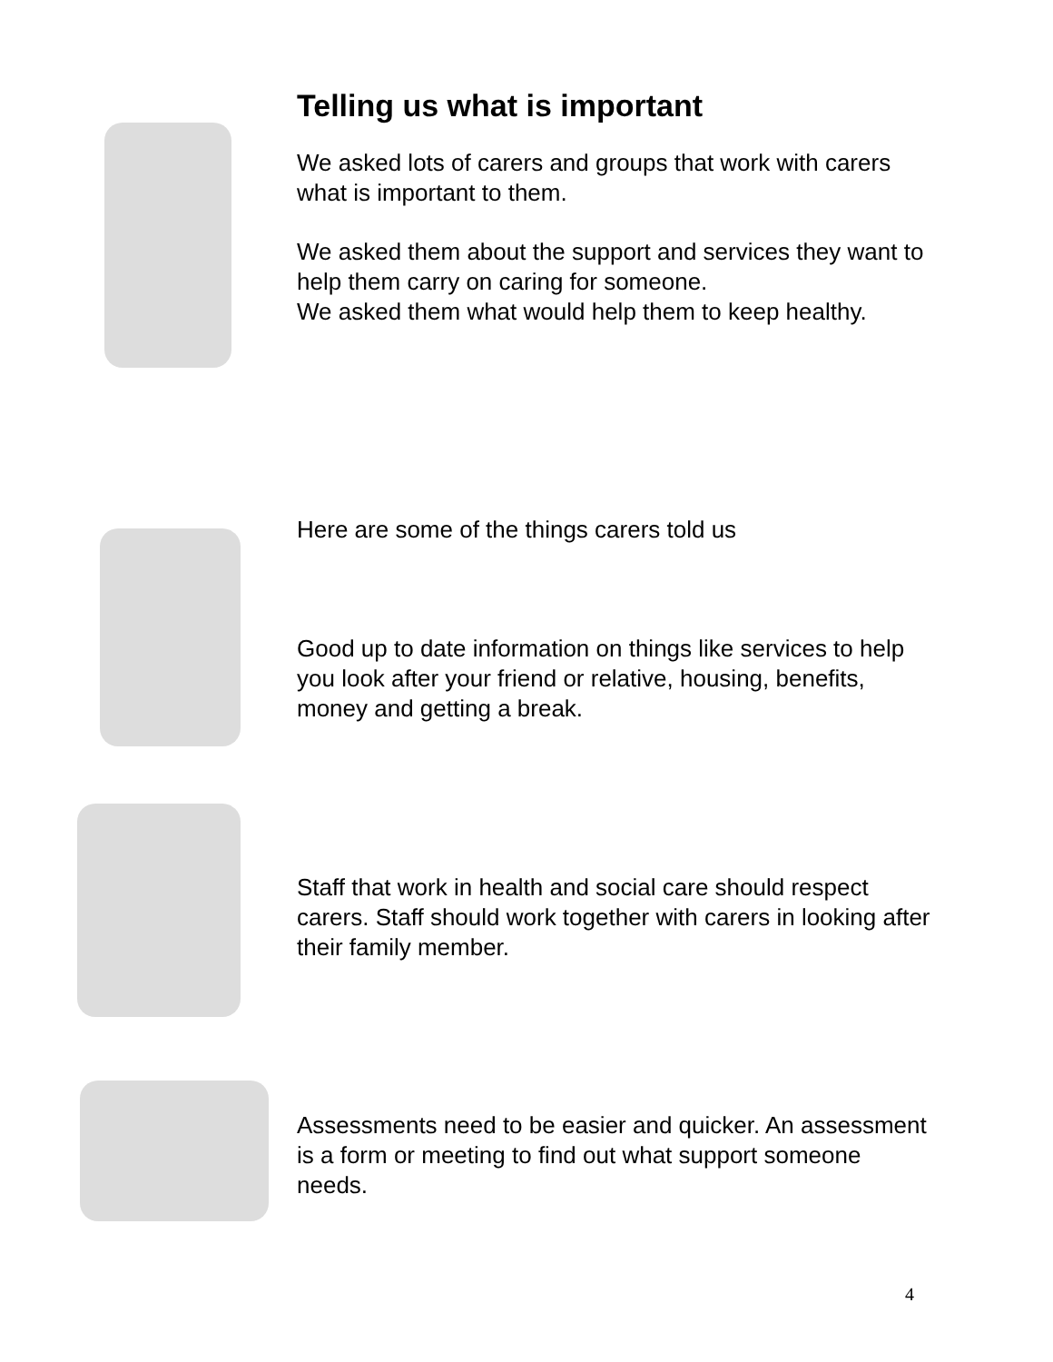Telling us what is important
We asked lots of carers and groups that work with carers what is important to them.
We asked them about the support and services they want to help them carry on caring for someone.
We asked them what would help them to keep healthy.
Here are some of the things carers told us
Good up to date information on things like services to help you look after your friend or relative, housing, benefits, money and getting a break.
Staff that work in health and social care should respect carers. Staff should work together with carers in looking after their family member.
Assessments need to be easier and quicker. An assessment is a form or meeting to find out what support someone needs.
4